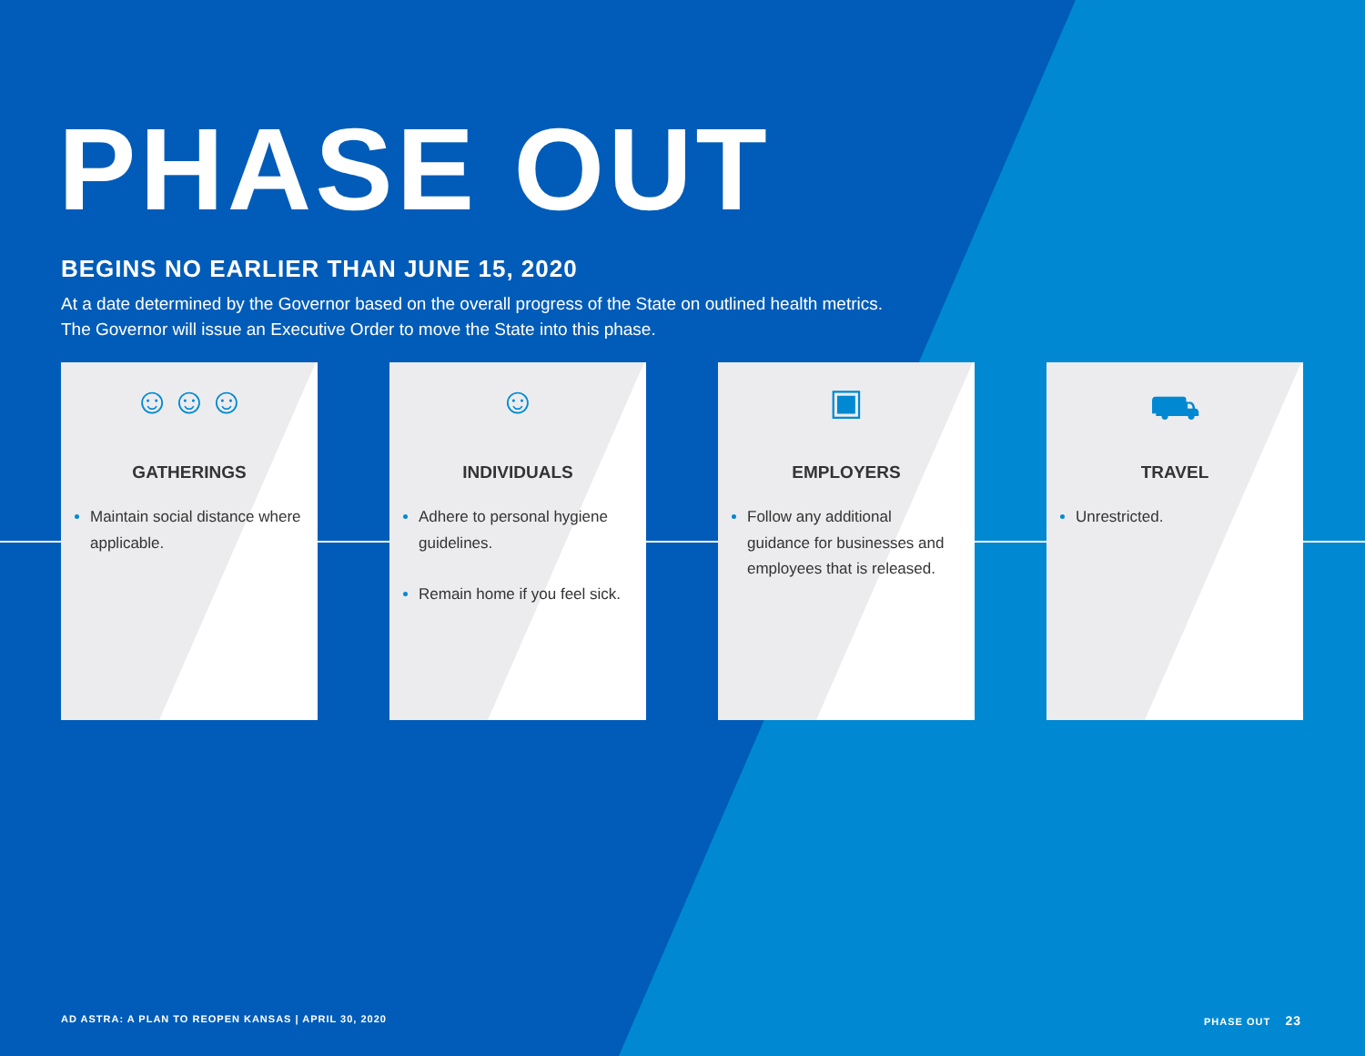PHASE OUT
BEGINS NO EARLIER THAN JUNE 15, 2020
At a date determined by the Governor based on the overall progress of the State on outlined health metrics.
The Governor will issue an Executive Order to move the State into this phase.
☺☺☺
GATHERINGS
Maintain social distance where applicable.
☺
INDIVIDUALS
Adhere to personal hygiene guidelines.
Remain home if you feel sick.
▣
EMPLOYERS
Follow any additional guidance for businesses and employees that is released.
⛟
TRAVEL
Unrestricted.
AD ASTRA: A PLAN TO REOPEN KANSAS | APRIL 30, 2020
PHASE OUT 23